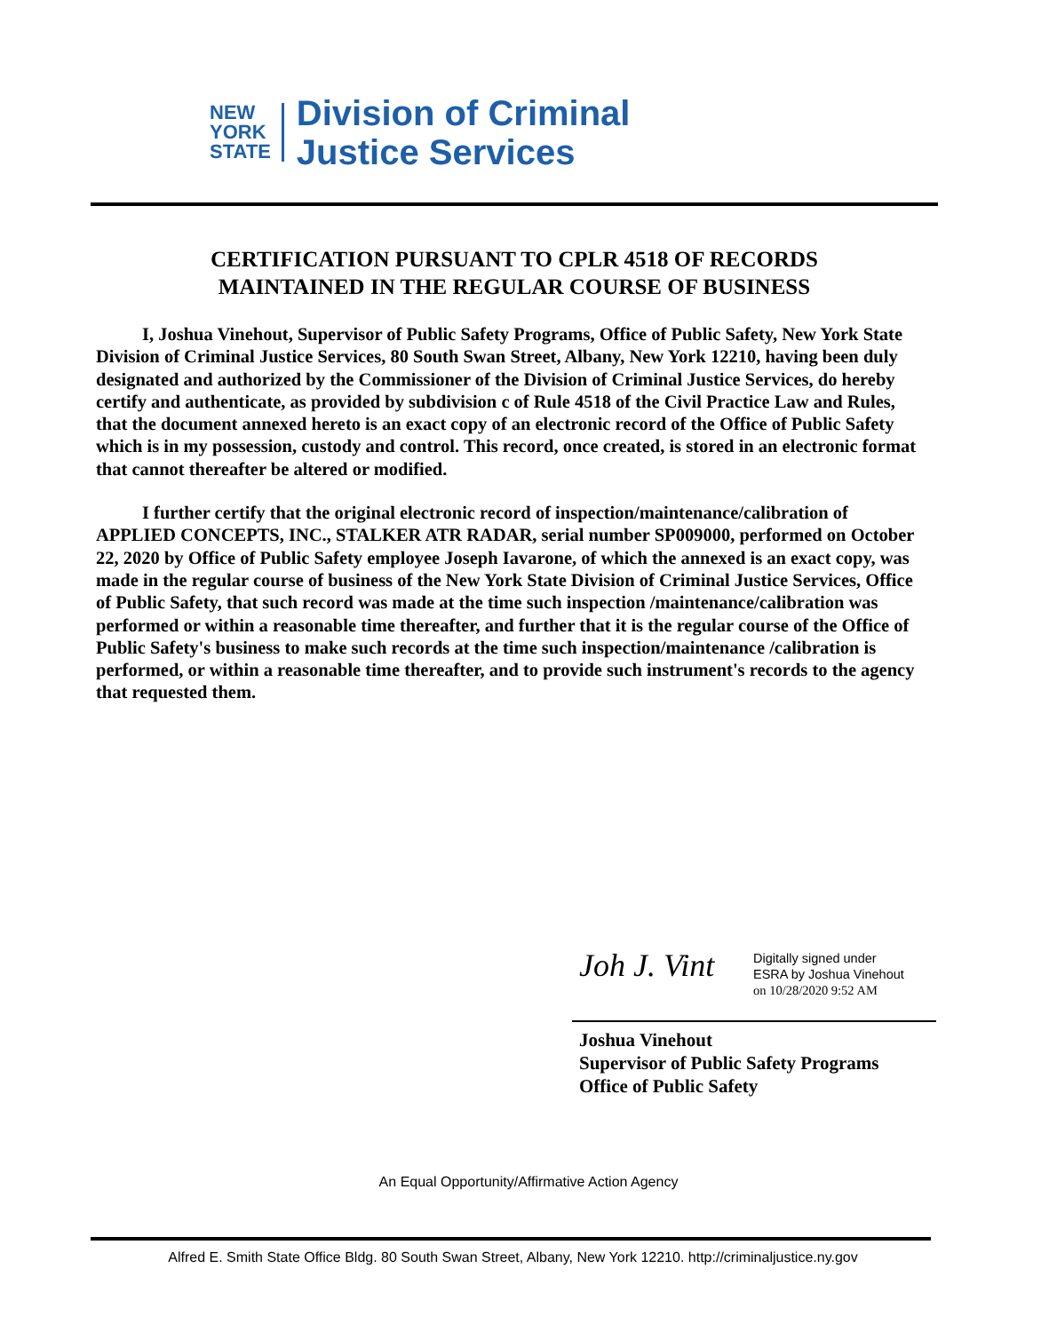NEW
YORK
STATE
Division of Criminal
Justice Services
CERTIFICATION PURSUANT TO CPLR 4518 OF RECORDS
MAINTAINED IN THE REGULAR COURSE OF BUSINESS
I, Joshua Vinehout, Supervisor of Public Safety Programs, Office of Public Safety, New York State Division of Criminal Justice Services, 80 South Swan Street, Albany, New York 12210, having been duly designated and authorized by the Commissioner of the Division of Criminal Justice Services, do hereby certify and authenticate, as provided by subdivision c of Rule 4518 of the Civil Practice Law and Rules, that the document annexed hereto is an exact copy of an electronic record of the Office of Public Safety which is in my possession, custody and control. This record, once created, is stored in an electronic format that cannot thereafter be altered or modified.
I further certify that the original electronic record of inspection/maintenance/calibration of APPLIED CONCEPTS, INC., STALKER ATR RADAR, serial number SP009000, performed on October 22, 2020 by Office of Public Safety employee Joseph Iavarone, of which the annexed is an exact copy, was made in the regular course of business of the New York State Division of Criminal Justice Services, Office of Public Safety, that such record was made at the time such inspection /maintenance/calibration was performed or within a reasonable time thereafter, and further that it is the regular course of the Office of Public Safety's business to make such records at the time such inspection/maintenance /calibration is performed, or within a reasonable time thereafter, and to provide such instrument's records to the agency that requested them.
Joh J. Vint
Digitally signed under
ESRA by Joshua Vinehout
on 10/28/2020 9:52 AM
Joshua Vinehout
Supervisor of Public Safety Programs
Office of Public Safety
An Equal Opportunity/Affirmative Action Agency
Alfred E. Smith State Office Bldg. 80 South Swan Street, Albany, New York 12210. http://criminaljustice.ny.gov